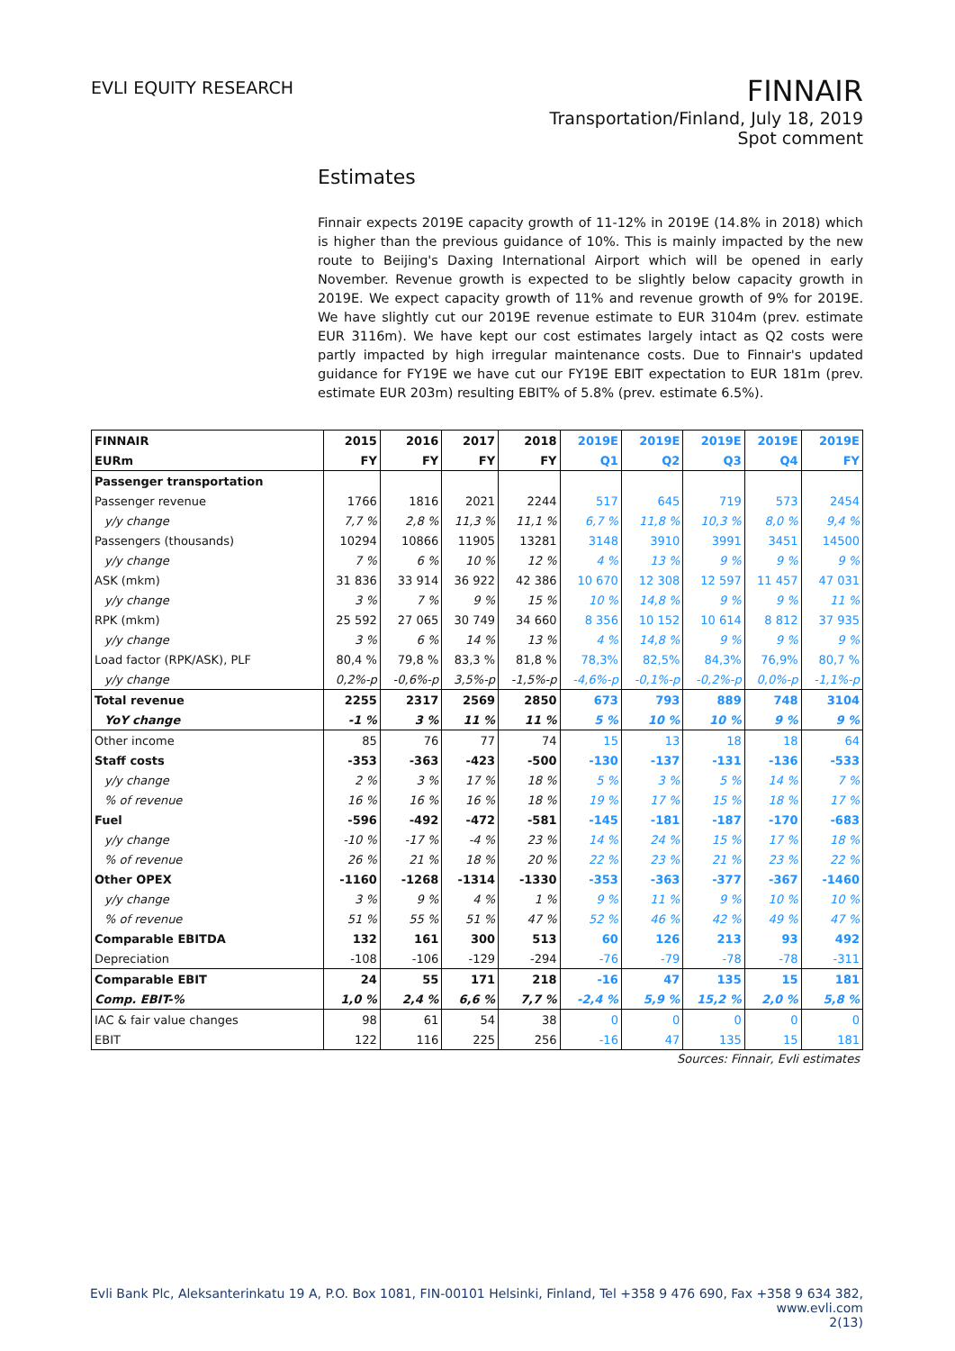EVLI EQUITY RESEARCH
FINNAIR
Transportation/Finland, July 18, 2019
Spot comment
Estimates
Finnair expects 2019E capacity growth of 11-12% in 2019E (14.8% in 2018) which is higher than the previous guidance of 10%. This is mainly impacted by the new route to Beijing's Daxing International Airport which will be opened in early November. Revenue growth is expected to be slightly below capacity growth in 2019E. We expect capacity growth of 11% and revenue growth of 9% for 2019E. We have slightly cut our 2019E revenue estimate to EUR 3104m (prev. estimate EUR 3116m). We have kept our cost estimates largely intact as Q2 costs were partly impacted by high irregular maintenance costs. Due to Finnair's updated guidance for FY19E we have cut our FY19E EBIT expectation to EUR 181m (prev. estimate EUR 203m) resulting EBIT% of 5.8% (prev. estimate 6.5%).
| FINNAIR | 2015 | 2016 | 2017 | 2018 | 2019E | 2019E | 2019E | 2019E | 2019E |
| EURm | FY | FY | FY | FY | Q1 | Q2 | Q3 | Q4 | FY |
| Passenger transportation | | | | | | | | | |
| Passenger revenue | 1766 | 1816 | 2021 | 2244 | 517 | 645 | 719 | 573 | 2454 |
| y/y change | 7,7 % | 2,8 % | 11,3 % | 11,1 % | 6,7 % | 11,8 % | 10,3 % | 8,0 % | 9,4 % |
| Passengers (thousands) | 10294 | 10866 | 11905 | 13281 | 3148 | 3910 | 3991 | 3451 | 14500 |
| y/y change | 7 % | 6 % | 10 % | 12 % | 4 % | 13 % | 9 % | 9 % | 9 % |
| ASK (mkm) | 31 836 | 33 914 | 36 922 | 42 386 | 10 670 | 12 308 | 12 597 | 11 457 | 47 031 |
| y/y change | 3 % | 7 % | 9 % | 15 % | 10 % | 14,8 % | 9 % | 9 % | 11 % |
| RPK (mkm) | 25 592 | 27 065 | 30 749 | 34 660 | 8 356 | 10 152 | 10 614 | 8 812 | 37 935 |
| y/y change | 3 % | 6 % | 14 % | 13 % | 4 % | 14,8 % | 9 % | 9 % | 9 % |
| Load factor (RPK/ASK), PLF | 80,4 % | 79,8 % | 83,3 % | 81,8 % | 78,3% | 82,5% | 84,3% | 76,9% | 80,7 % |
| y/y change | 0,2%-p | -0,6%-p | 3,5%-p | -1,5%-p | -4,6%-p | -0,1%-p | -0,2%-p | 0,0%-p | -1,1%-p |
| Total revenue | 2255 | 2317 | 2569 | 2850 | 673 | 793 | 889 | 748 | 3104 |
| YoY change | -1 % | 3 % | 11 % | 11 % | 5 % | 10 % | 10 % | 9 % | 9 % |
| Other income | 85 | 76 | 77 | 74 | 15 | 13 | 18 | 18 | 64 |
| Staff costs | -353 | -363 | -423 | -500 | -130 | -137 | -131 | -136 | -533 |
| y/y change | 2 % | 3 % | 17 % | 18 % | 5 % | 3 % | 5 % | 14 % | 7 % |
| % of revenue | 16 % | 16 % | 16 % | 18 % | 19 % | 17 % | 15 % | 18 % | 17 % |
| Fuel | -596 | -492 | -472 | -581 | -145 | -181 | -187 | -170 | -683 |
| y/y change | -10 % | -17 % | -4 % | 23 % | 14 % | 24 % | 15 % | 17 % | 18 % |
| % of revenue | 26 % | 21 % | 18 % | 20 % | 22 % | 23 % | 21 % | 23 % | 22 % |
| Other OPEX | -1160 | -1268 | -1314 | -1330 | -353 | -363 | -377 | -367 | -1460 |
| y/y change | 3 % | 9 % | 4 % | 1 % | 9 % | 11 % | 9 % | 10 % | 10 % |
| % of revenue | 51 % | 55 % | 51 % | 47 % | 52 % | 46 % | 42 % | 49 % | 47 % |
| Comparable EBITDA | 132 | 161 | 300 | 513 | 60 | 126 | 213 | 93 | 492 |
| Depreciation | -108 | -106 | -129 | -294 | -76 | -79 | -78 | -78 | -311 |
| Comparable EBIT | 24 | 55 | 171 | 218 | -16 | 47 | 135 | 15 | 181 |
| Comp. EBIT-% | 1,0 % | 2,4 % | 6,6 % | 7,7 % | -2,4 % | 5,9 % | 15,2 % | 2,0 % | 5,8 % |
| IAC & fair value changes | 98 | 61 | 54 | 38 | 0 | 0 | 0 | 0 | 0 |
| EBIT | 122 | 116 | 225 | 256 | -16 | 47 | 135 | 15 | 181 |
Sources: Finnair, Evli estimates
Evli Bank Plc, Aleksanterinkatu 19 A, P.O. Box 1081, FIN-00101 Helsinki, Finland, Tel +358 9 476 690, Fax +358 9 634 382, www.evli.com
2(13)